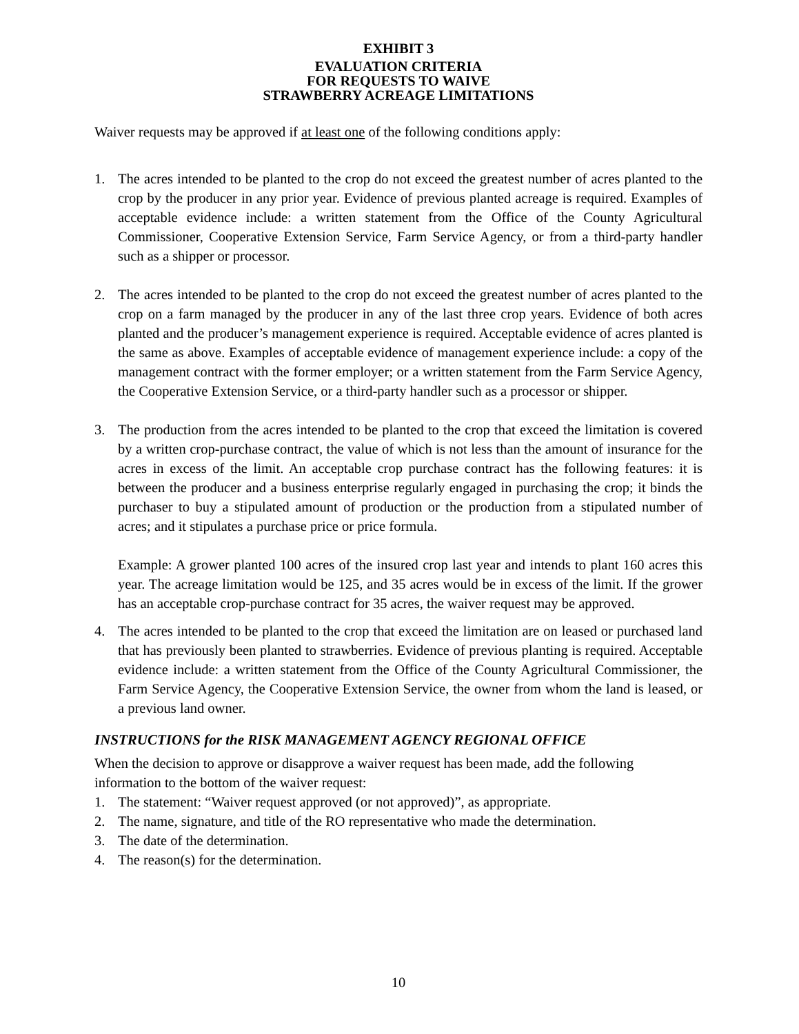EXHIBIT 3
EVALUATION CRITERIA
FOR REQUESTS TO WAIVE
STRAWBERRY ACREAGE LIMITATIONS
Waiver requests may be approved if at least one of the following conditions apply:
1. The acres intended to be planted to the crop do not exceed the greatest number of acres planted to the crop by the producer in any prior year. Evidence of previous planted acreage is required. Examples of acceptable evidence include: a written statement from the Office of the County Agricultural Commissioner, Cooperative Extension Service, Farm Service Agency, or from a third-party handler such as a shipper or processor.
2. The acres intended to be planted to the crop do not exceed the greatest number of acres planted to the crop on a farm managed by the producer in any of the last three crop years. Evidence of both acres planted and the producer’s management experience is required. Acceptable evidence of acres planted is the same as above. Examples of acceptable evidence of management experience include: a copy of the management contract with the former employer; or a written statement from the Farm Service Agency, the Cooperative Extension Service, or a third-party handler such as a processor or shipper.
3. The production from the acres intended to be planted to the crop that exceed the limitation is covered by a written crop-purchase contract, the value of which is not less than the amount of insurance for the acres in excess of the limit. An acceptable crop purchase contract has the following features: it is between the producer and a business enterprise regularly engaged in purchasing the crop; it binds the purchaser to buy a stipulated amount of production or the production from a stipulated number of acres; and it stipulates a purchase price or price formula.
Example: A grower planted 100 acres of the insured crop last year and intends to plant 160 acres this year. The acreage limitation would be 125, and 35 acres would be in excess of the limit. If the grower has an acceptable crop-purchase contract for 35 acres, the waiver request may be approved.
4. The acres intended to be planted to the crop that exceed the limitation are on leased or purchased land that has previously been planted to strawberries. Evidence of previous planting is required. Acceptable evidence include: a written statement from the Office of the County Agricultural Commissioner, the Farm Service Agency, the Cooperative Extension Service, the owner from whom the land is leased, or a previous land owner.
INSTRUCTIONS for the RISK MANAGEMENT AGENCY REGIONAL OFFICE
When the decision to approve or disapprove a waiver request has been made, add the following information to the bottom of the waiver request:
1. The statement: “Waiver request approved (or not approved)”, as appropriate.
2. The name, signature, and title of the RO representative who made the determination.
3. The date of the determination.
4. The reason(s) for the determination.
10